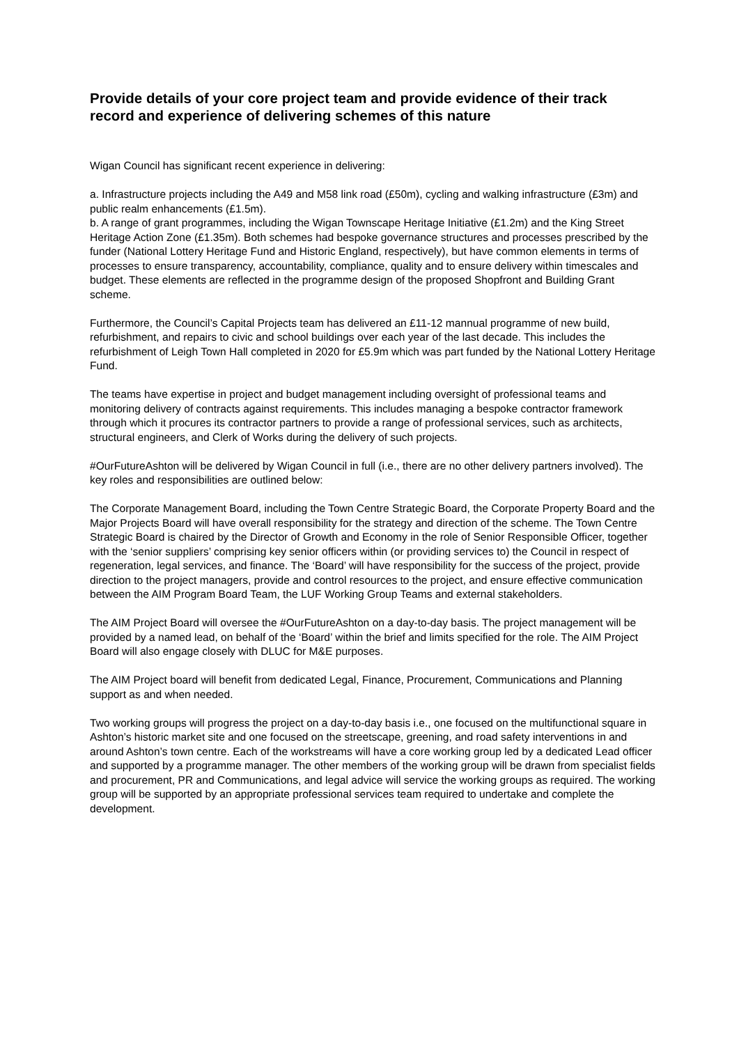Provide details of your core project team and provide evidence of their track record and experience of delivering schemes of this nature
Wigan Council has significant recent experience in delivering:
a. Infrastructure projects including the A49 and M58 link road (£50m), cycling and walking infrastructure (£3m) and public realm enhancements (£1.5m).
b. A range of grant programmes, including the Wigan Townscape Heritage Initiative (£1.2m) and the King Street Heritage Action Zone (£1.35m). Both schemes had bespoke governance structures and processes prescribed by the funder (National Lottery Heritage Fund and Historic England, respectively), but have common elements in terms of processes to ensure transparency, accountability, compliance, quality and to ensure delivery within timescales and budget. These elements are reflected in the programme design of the proposed Shopfront and Building Grant scheme.
Furthermore, the Council’s Capital Projects team has delivered an £11-12 mannual programme of new build, refurbishment, and repairs to civic and school buildings over each year of the last decade. This includes the refurbishment of Leigh Town Hall completed in 2020 for £5.9m which was part funded by the National Lottery Heritage Fund.
The teams have expertise in project and budget management including oversight of professional teams and monitoring delivery of contracts against requirements. This includes managing a bespoke contractor framework through which it procures its contractor partners to provide a range of professional services, such as architects, structural engineers, and Clerk of Works during the delivery of such projects.
#OurFutureAshton will be delivered by Wigan Council in full (i.e., there are no other delivery partners involved). The key roles and responsibilities are outlined below:
The Corporate Management Board, including the Town Centre Strategic Board, the Corporate Property Board and the Major Projects Board will have overall responsibility for the strategy and direction of the scheme. The Town Centre Strategic Board is chaired by the Director of Growth and Economy in the role of Senior Responsible Officer, together with the ‘senior suppliers’ comprising key senior officers within (or providing services to) the Council in respect of regeneration, legal services, and finance. The ‘Board’ will have responsibility for the success of the project, provide direction to the project managers, provide and control resources to the project, and ensure effective communication between the AIM Program Board Team, the LUF Working Group Teams and external stakeholders.
The AIM Project Board will oversee the #OurFutureAshton on a day-to-day basis. The project management will be provided by a named lead, on behalf of the ‘Board’ within the brief and limits specified for the role. The AIM Project Board will also engage closely with DLUC for M&E purposes.
The AIM Project board will benefit from dedicated Legal, Finance, Procurement, Communications and Planning support as and when needed.
Two working groups will progress the project on a day-to-day basis i.e., one focused on the multifunctional square in Ashton’s historic market site and one focused on the streetscape, greening, and road safety interventions in and around Ashton’s town centre. Each of the workstreams will have a core working group led by a dedicated Lead officer and supported by a programme manager. The other members of the working group will be drawn from specialist fields and procurement, PR and Communications, and legal advice will service the working groups as required. The working group will be supported by an appropriate professional services team required to undertake and complete the development.